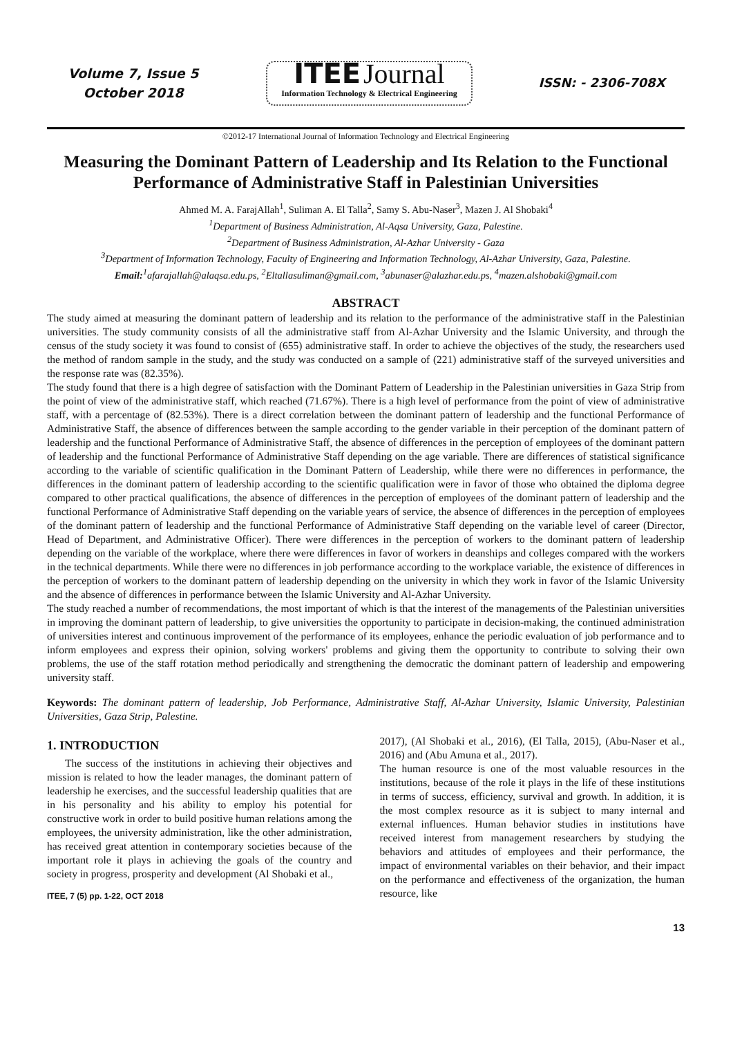Volume 7, Issue 5
October 2018
ITEE Journal
Information Technology & Electrical Engineering
ISSN: - 2306-708X
©2012-17 International Journal of Information Technology and Electrical Engineering
Measuring the Dominant Pattern of Leadership and Its Relation to the Functional Performance of Administrative Staff in Palestinian Universities
Ahmed M. A. FarajAllah<sup>1</sup>, Suliman A. El Talla<sup>2</sup>, Samy S. Abu-Naser<sup>3</sup>, Mazen J. Al Shobaki<sup>4</sup>
<sup>1</sup>Department of Business Administration, Al-Aqsa University, Gaza, Palestine.
<sup>2</sup>Department of Business Administration, Al-Azhar University - Gaza
<sup>3</sup>Department of Information Technology, Faculty of Engineering and Information Technology, Al-Azhar University, Gaza, Palestine.
Email:<sup>1</sup>afarajallah@alaqsa.edu.ps, <sup>2</sup>Eltallasuliman@gmail.com, <sup>3</sup>abunaser@alazhar.edu.ps, <sup>4</sup>mazen.alshobaki@gmail.com
ABSTRACT
The study aimed at measuring the dominant pattern of leadership and its relation to the performance of the administrative staff in the Palestinian universities. The study community consists of all the administrative staff from Al-Azhar University and the Islamic University, and through the census of the study society it was found to consist of (655) administrative staff. In order to achieve the objectives of the study, the researchers used the method of random sample in the study, and the study was conducted on a sample of (221) administrative staff of the surveyed universities and the response rate was (82.35%).
The study found that there is a high degree of satisfaction with the Dominant Pattern of Leadership in the Palestinian universities in Gaza Strip from the point of view of the administrative staff, which reached (71.67%). There is a high level of performance from the point of view of administrative staff, with a percentage of (82.53%). There is a direct correlation between the dominant pattern of leadership and the functional Performance of Administrative Staff, the absence of differences between the sample according to the gender variable in their perception of the dominant pattern of leadership and the functional Performance of Administrative Staff, the absence of differences in the perception of employees of the dominant pattern of leadership and the functional Performance of Administrative Staff depending on the age variable. There are differences of statistical significance according to the variable of scientific qualification in the Dominant Pattern of Leadership, while there were no differences in performance, the differences in the dominant pattern of leadership according to the scientific qualification were in favor of those who obtained the diploma degree compared to other practical qualifications, the absence of differences in the perception of employees of the dominant pattern of leadership and the functional Performance of Administrative Staff depending on the variable years of service, the absence of differences in the perception of employees of the dominant pattern of leadership and the functional Performance of Administrative Staff depending on the variable level of career (Director, Head of Department, and Administrative Officer). There were differences in the perception of workers to the dominant pattern of leadership depending on the variable of the workplace, where there were differences in favor of workers in deanships and colleges compared with the workers in the technical departments. While there were no differences in job performance according to the workplace variable, the existence of differences in the perception of workers to the dominant pattern of leadership depending on the university in which they work in favor of the Islamic University and the absence of differences in performance between the Islamic University and Al-Azhar University.
The study reached a number of recommendations, the most important of which is that the interest of the managements of the Palestinian universities in improving the dominant pattern of leadership, to give universities the opportunity to participate in decision-making, the continued administration of universities interest and continuous improvement of the performance of its employees, enhance the periodic evaluation of job performance and to inform employees and express their opinion, solving workers' problems and giving them the opportunity to contribute to solving their own problems, the use of the staff rotation method periodically and strengthening the democratic the dominant pattern of leadership and empowering university staff.
Keywords: The dominant pattern of leadership, Job Performance, Administrative Staff, Al-Azhar University, Islamic University, Palestinian Universities, Gaza Strip, Palestine.
1. INTRODUCTION
The success of the institutions in achieving their objectives and mission is related to how the leader manages, the dominant pattern of leadership he exercises, and the successful leadership qualities that are in his personality and his ability to employ his potential for constructive work in order to build positive human relations among the employees, the university administration, like the other administration, has received great attention in contemporary societies because of the important role it plays in achieving the goals of the country and society in progress, prosperity and development (Al Shobaki et al.,
ITEE, 7 (5) pp. 1-22, OCT 2018
2017), (Al Shobaki et al., 2016), (El Talla, 2015), (Abu-Naser et al., 2016) and (Abu Amuna et al., 2017).
The human resource is one of the most valuable resources in the institutions, because of the role it plays in the life of these institutions in terms of success, efficiency, survival and growth. In addition, it is the most complex resource as it is subject to many internal and external influences. Human behavior studies in institutions have received interest from management researchers by studying the behaviors and attitudes of employees and their performance, the impact of environmental variables on their behavior, and their impact on the performance and effectiveness of the organization, the human resource, like
13